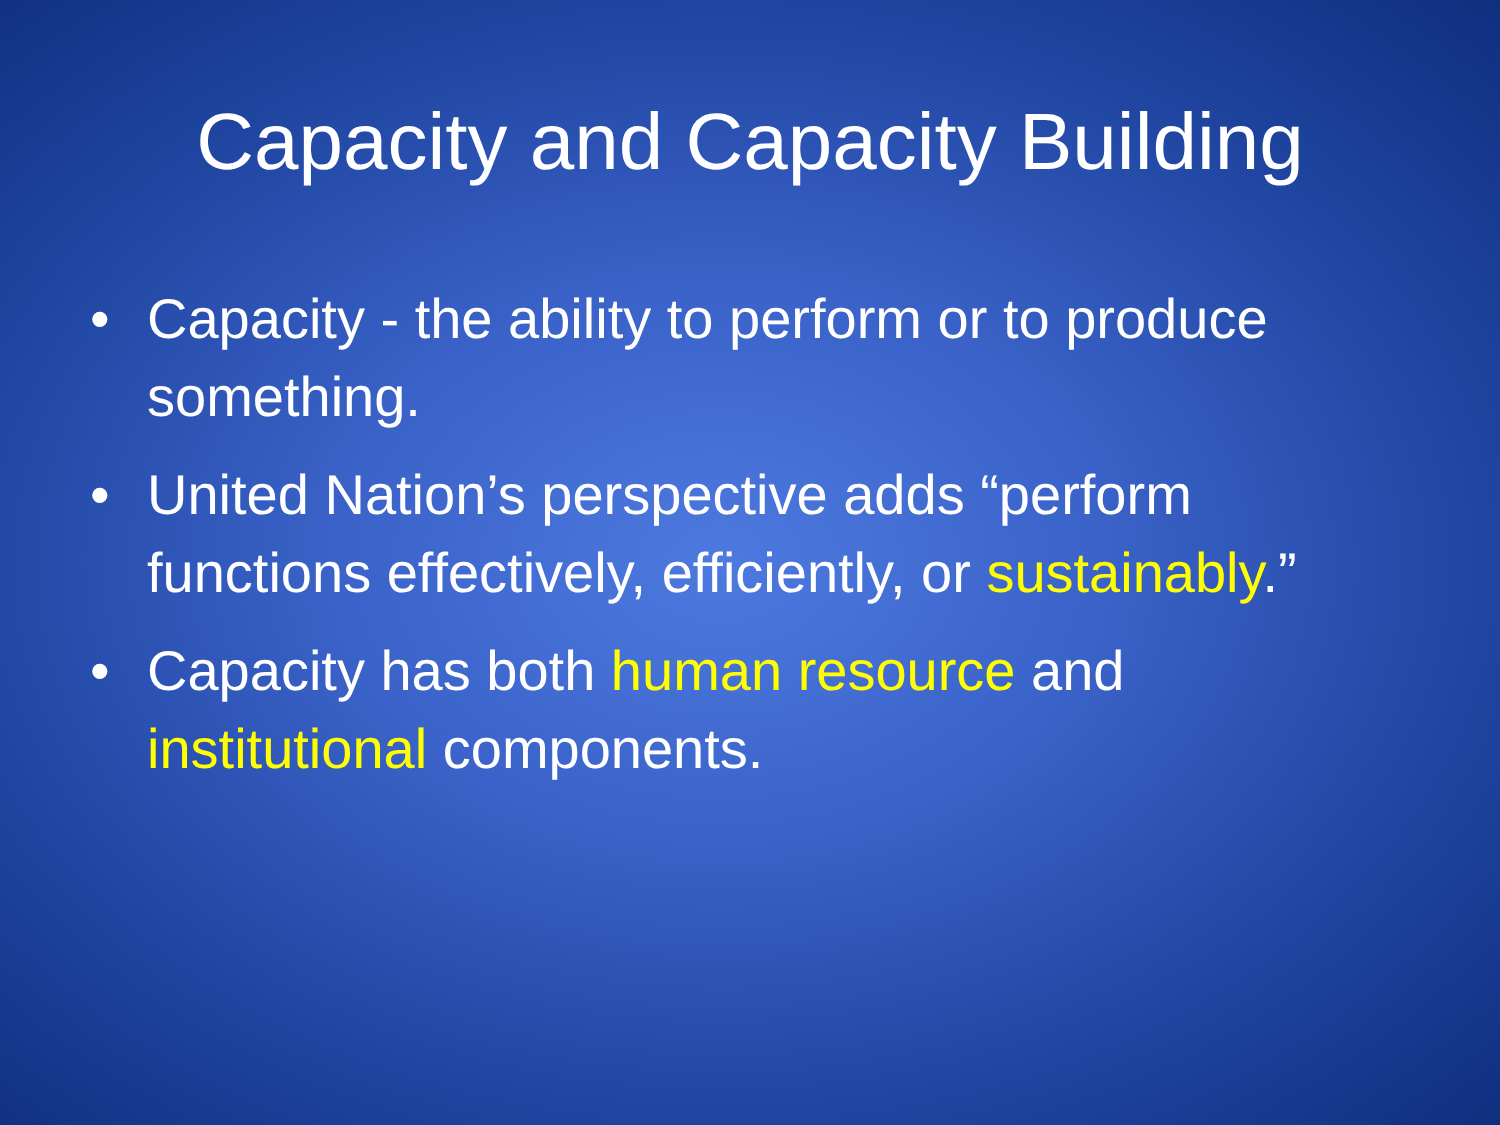Capacity and Capacity Building
• Capacity - the ability to perform or to produce something.
• United Nation’s perspective adds “perform functions effectively, efficiently, or sustainably.”
• Capacity has both human resource and institutional components.